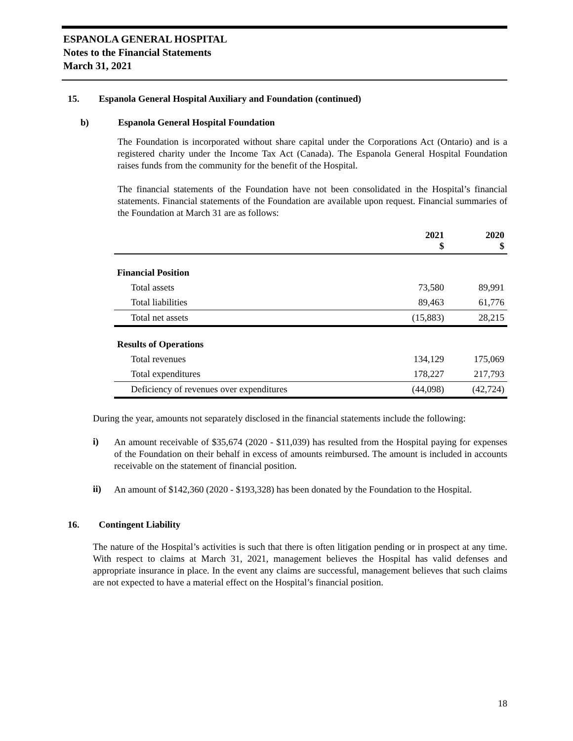ESPANOLA GENERAL HOSPITAL
Notes to the Financial Statements
March 31, 2021
15. Espanola General Hospital Auxiliary and Foundation (continued)
b) Espanola General Hospital Foundation
The Foundation is incorporated without share capital under the Corporations Act (Ontario) and is a registered charity under the Income Tax Act (Canada). The Espanola General Hospital Foundation raises funds from the community for the benefit of the Hospital.
The financial statements of the Foundation have not been consolidated in the Hospital’s financial statements. Financial statements of the Foundation are available upon request. Financial summaries of the Foundation at March 31 are as follows:
| | 2021 $ | 2020 $ |
| --- | --- | --- |
| Financial Position | | |
| Total assets | 73,580 | 89,991 |
| Total liabilities | 89,463 | 61,776 |
| Total net assets | (15,883) | 28,215 |
| Results of Operations | | |
| Total revenues | 134,129 | 175,069 |
| Total expenditures | 178,227 | 217,793 |
| Deficiency of revenues over expenditures | (44,098) | (42,724) |
During the year, amounts not separately disclosed in the financial statements include the following:
i)
An amount receivable of $35,674 (2020 - $11,039) has resulted from the Hospital paying for expenses of the Foundation on their behalf in excess of amounts reimbursed. The amount is included in accounts receivable on the statement of financial position.
ii)
An amount of $142,360 (2020 - $193,328) has been donated by the Foundation to the Hospital.
16. Contingent Liability
The nature of the Hospital’s activities is such that there is often litigation pending or in prospect at any time. With respect to claims at March 31, 2021, management believes the Hospital has valid defenses and appropriate insurance in place. In the event any claims are successful, management believes that such claims are not expected to have a material effect on the Hospital’s financial position.
18